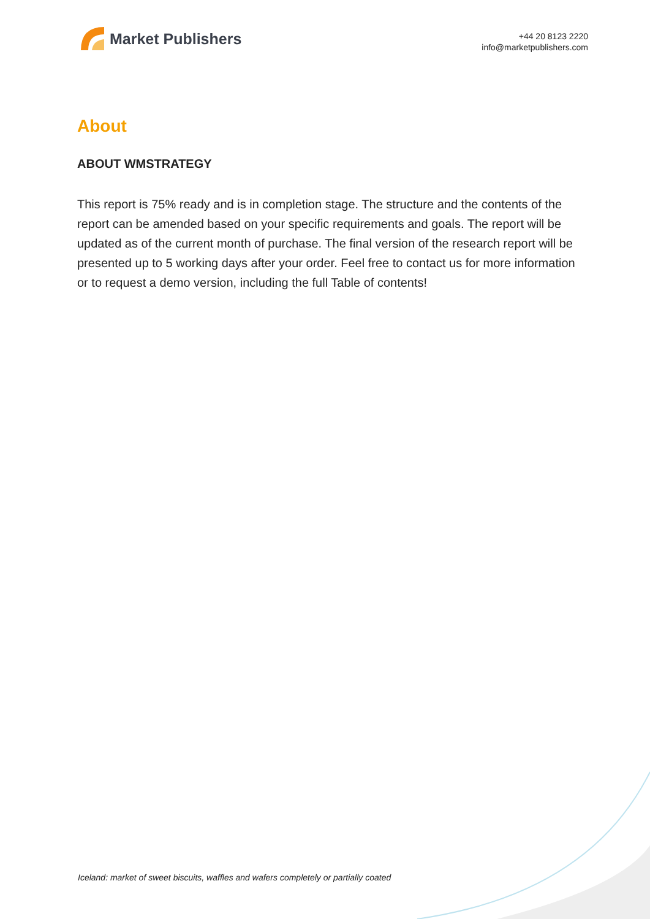Market Publishers
+44 20 8123 2220
info@marketpublishers.com
About
ABOUT WMSTRATEGY
This report is 75% ready and is in completion stage. The structure and the contents of the report can be amended based on your specific requirements and goals. The report will be updated as of the current month of purchase. The final version of the research report will be presented up to 5 working days after your order. Feel free to contact us for more information or to request a demo version, including the full Table of contents!
Iceland: market of sweet biscuits, waffles and wafers completely or partially coated